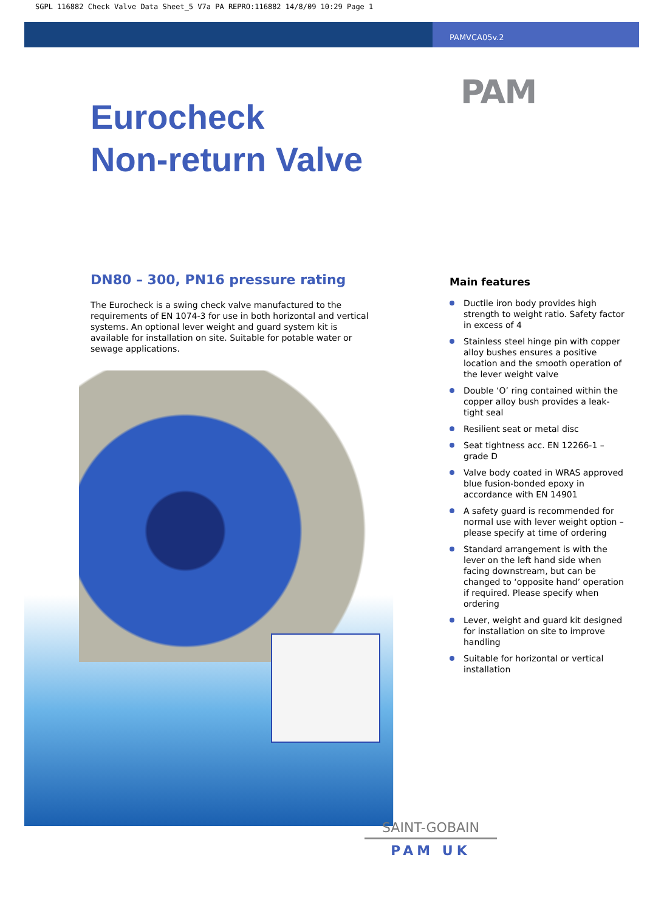SGPL 116882 Check Valve Data Sheet_5 V7a PA REPRO:116882 14/8/09 10:29 Page 1
PAMVCA05v.2
PAM
Eurocheck
Non-return Valve
DN80 – 300, PN16 pressure rating
The Eurocheck is a swing check valve manufactured to the requirements of EN 1074-3 for use in both horizontal and vertical systems. An optional lever weight and guard system kit is available for installation on site. Suitable for potable water or sewage applications.
Main features
Ductile iron body provides high strength to weight ratio. Safety factor in excess of 4
Stainless steel hinge pin with copper alloy bushes ensures a positive location and the smooth operation of the lever weight valve
Double ‘O’ ring contained within the copper alloy bush provides a leak-tight seal
Resilient seat or metal disc
Seat tightness acc. EN 12266-1 – grade D
Valve body coated in WRAS approved blue fusion-bonded epoxy in accordance with EN 14901
A safety guard is recommended for normal use with lever weight option – please specify at time of ordering
Standard arrangement is with the lever on the left hand side when facing downstream, but can be changed to ‘opposite hand’ operation if required. Please specify when ordering
Lever, weight and guard kit designed for installation on site to improve handling
Suitable for horizontal or vertical installation
SAINT-GOBAIN
PAM UK